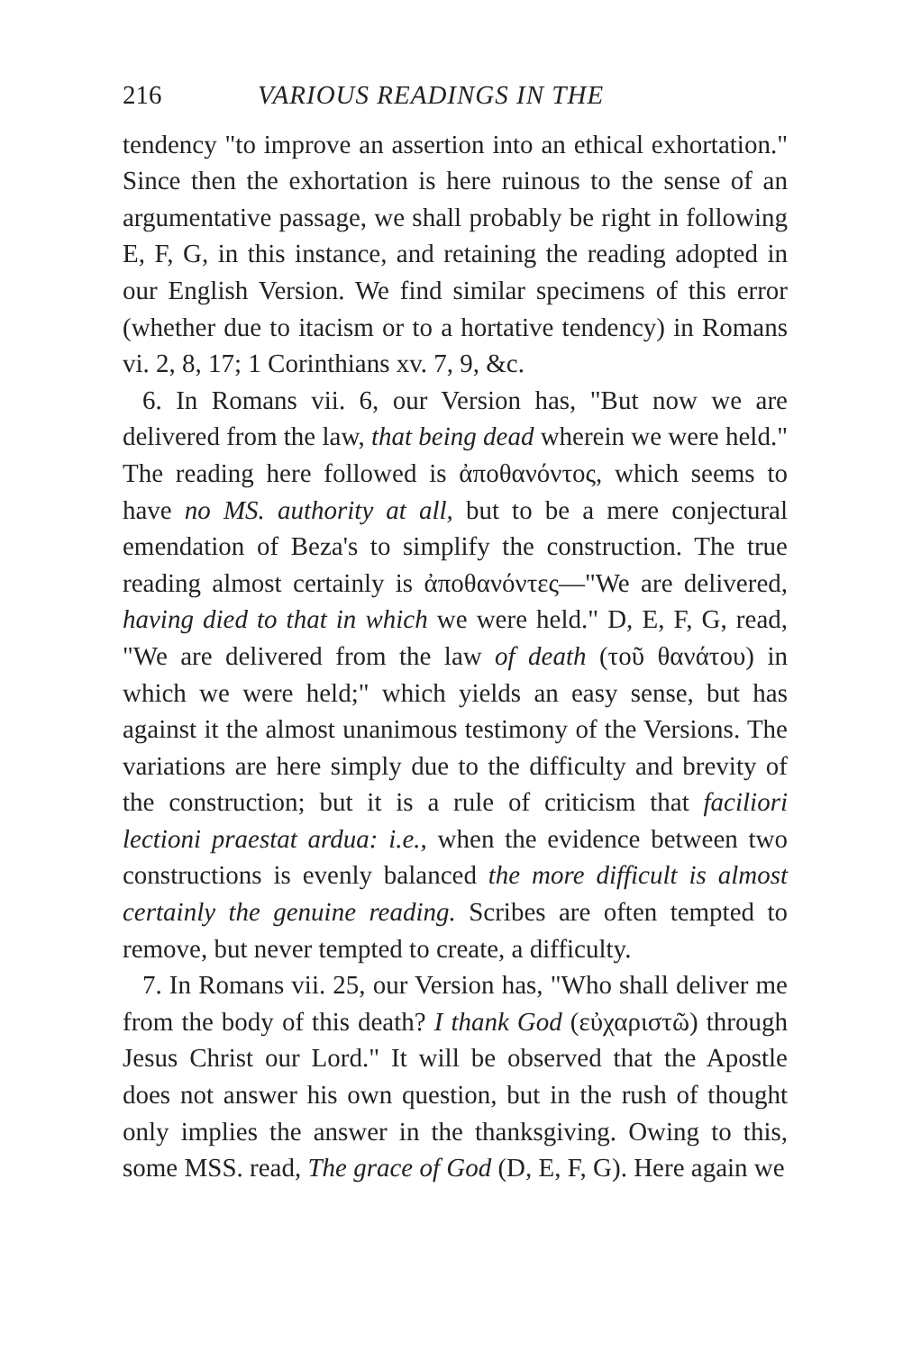216 VARIOUS READINGS IN THE
tendency "to improve an assertion into an ethical exhortation." Since then the exhortation is here ruinous to the sense of an argumentative passage, we shall probably be right in following E, F, G, in this instance, and retaining the reading adopted in our English Version. We find similar specimens of this error (whether due to itacism or to a hortative tendency) in Romans vi. 2, 8, 17; 1 Corinthians xv. 7, 9, &c.
6. In Romans vii. 6, our Version has, "But now we are delivered from the law, that being dead wherein we were held." The reading here followed is ἀποθανόντος, which seems to have no MS. authority at all, but to be a mere conjectural emendation of Beza's to simplify the construction. The true reading almost certainly is ἀποθανόντες—"We are delivered, having died to that in which we were held." D, E, F, G, read, "We are delivered from the law of death (τοῦ θανάτου) in which we were held;" which yields an easy sense, but has against it the almost unanimous testimony of the Versions. The variations are here simply due to the difficulty and brevity of the construction; but it is a rule of criticism that faciliori lectioni praestat ardua: i.e., when the evidence between two constructions is evenly balanced the more difficult is almost certainly the genuine reading. Scribes are often tempted to remove, but never tempted to create, a difficulty.
7. In Romans vii. 25, our Version has, "Who shall deliver me from the body of this death? I thank God (εὐχαριστῶ) through Jesus Christ our Lord." It will be observed that the Apostle does not answer his own question, but in the rush of thought only implies the answer in the thanksgiving. Owing to this, some MSS. read, The grace of God (D, E, F, G). Here again we